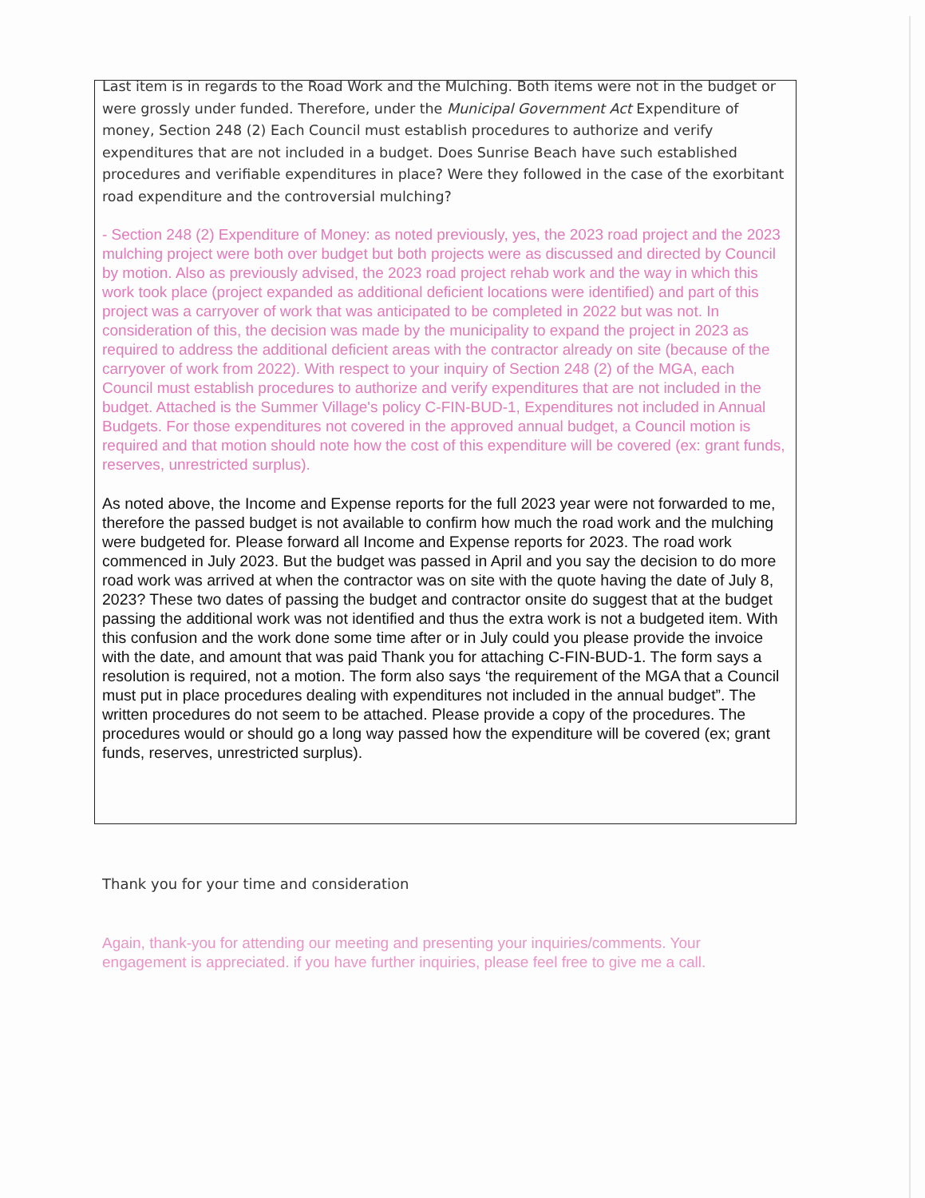Last item is in regards to the Road Work and the Mulching. Both items were not in the budget or were grossly under funded. Therefore, under the Municipal Government Act Expenditure of money, Section 248 (2) Each Council must establish procedures to authorize and verify expenditures that are not included in a budget. Does Sunrise Beach have such established procedures and verifiable expenditures in place? Were they followed in the case of the exorbitant road expenditure and the controversial mulching?
- Section 248 (2) Expenditure of Money: as noted previously, yes, the 2023 road project and the 2023 mulching project were both over budget but both projects were as discussed and directed by Council by motion. Also as previously advised, the 2023 road project rehab work and the way in which this work took place (project expanded as additional deficient locations were identified) and part of this project was a carryover of work that was anticipated to be completed in 2022 but was not. In consideration of this, the decision was made by the municipality to expand the project in 2023 as required to address the additional deficient areas with the contractor already on site (because of the carryover of work from 2022). With respect to your inquiry of Section 248 (2) of the MGA, each Council must establish procedures to authorize and verify expenditures that are not included in the budget. Attached is the Summer Village's policy C-FIN-BUD-1, Expenditures not included in Annual Budgets. For those expenditures not covered in the approved annual budget, a Council motion is required and that motion should note how the cost of this expenditure will be covered (ex: grant funds, reserves, unrestricted surplus).
As noted above, the Income and Expense reports for the full 2023 year were not forwarded to me, therefore the passed budget is not available to confirm how much the road work and the mulching were budgeted for. Please forward all Income and Expense reports for 2023. The road work commenced in July 2023. But the budget was passed in April and you say the decision to do more road work was arrived at when the contractor was on site with the quote having the date of July 8, 2023? These two dates of passing the budget and contractor onsite do suggest that at the budget passing the additional work was not identified and thus the extra work is not a budgeted item. With this confusion and the work done some time after or in July could you please provide the invoice with the date, and amount that was paid Thank you for attaching C-FIN-BUD-1. The form says a resolution is required, not a motion. The form also says ‘the requirement of the MGA that a Council must put in place procedures dealing with expenditures not included in the annual budget”. The written procedures do not seem to be attached. Please provide a copy of the procedures. The procedures would or should go a long way passed how the expenditure will be covered (ex; grant funds, reserves, unrestricted surplus).
Thank you for your time and consideration
Again, thank-you for attending our meeting and presenting your inquiries/comments. Your engagement is appreciated. if you have further inquiries, please feel free to give me a call.